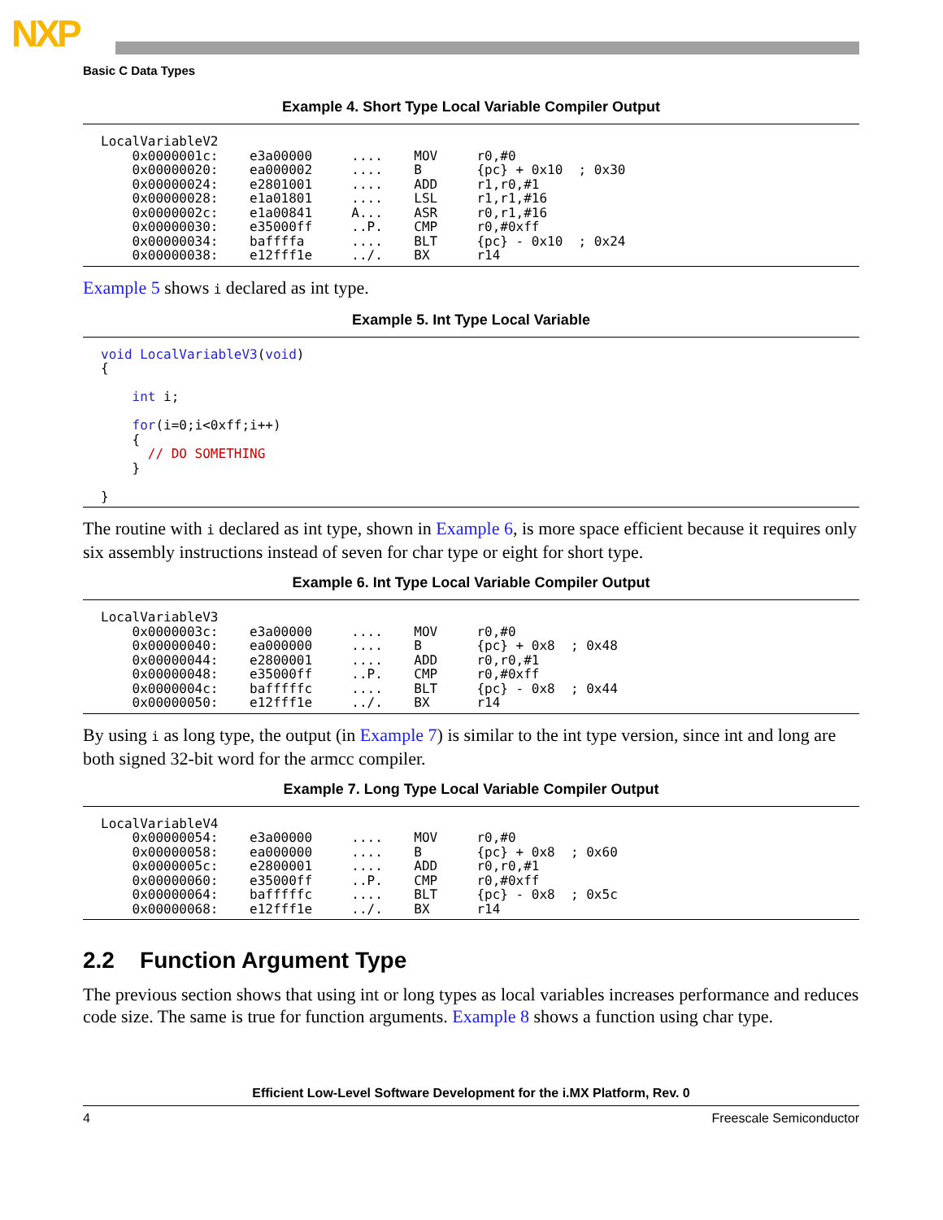NXP
Basic C Data Types
Example 4. Short Type Local Variable Compiler Output
LocalVariableV2
    0x0000001c:    e3a00000     ....    MOV     r0,#0
    0x00000020:    ea000002     ....    B       {pc} + 0x10  ; 0x30
    0x00000024:    e2801001     ....    ADD     r1,r0,#1
    0x00000028:    e1a01801     ....    LSL     r1,r1,#16
    0x0000002c:    e1a00841     A...    ASR     r0,r1,#16
    0x00000030:    e35000ff     ..P.    CMP     r0,#0xff
    0x00000034:    baffffa      ....    BLT     {pc} - 0x10  ; 0x24
    0x00000038:    e12fff1e     ../.    BX      r14
Example 5 shows i declared as int type.
Example 5. Int Type Local Variable
void LocalVariableV3(void)
{

    int i;

    for(i=0;i<0xff;i++)
    {
      // DO SOMETHING
    }

}
The routine with i declared as int type, shown in Example 6, is more space efficient because it requires only six assembly instructions instead of seven for char type or eight for short type.
Example 6. Int Type Local Variable Compiler Output
LocalVariableV3
    0x0000003c:    e3a00000     ....    MOV     r0,#0
    0x00000040:    ea000000     ....    B       {pc} + 0x8  ; 0x48
    0x00000044:    e2800001     ....    ADD     r0,r0,#1
    0x00000048:    e35000ff     ..P.    CMP     r0,#0xff
    0x0000004c:    bafffffc     ....    BLT     {pc} - 0x8  ; 0x44
    0x00000050:    e12fff1e     ../.    BX      r14
By using i as long type, the output (in Example 7) is similar to the int type version, since int and long are both signed 32-bit word for the armcc compiler.
Example 7. Long Type Local Variable Compiler Output
LocalVariableV4
    0x00000054:    e3a00000     ....    MOV     r0,#0
    0x00000058:    ea000000     ....    B       {pc} + 0x8  ; 0x60
    0x0000005c:    e2800001     ....    ADD     r0,r0,#1
    0x00000060:    e35000ff     ..P.    CMP     r0,#0xff
    0x00000064:    bafffffc     ....    BLT     {pc} - 0x8  ; 0x5c
    0x00000068:    e12fff1e     ../.    BX      r14
2.2 Function Argument Type
The previous section shows that using int or long types as local variables increases performance and reduces code size. The same is true for function arguments. Example 8 shows a function using char type.
Efficient Low-Level Software Development for the i.MX Platform, Rev. 0
4 Freescale Semiconductor